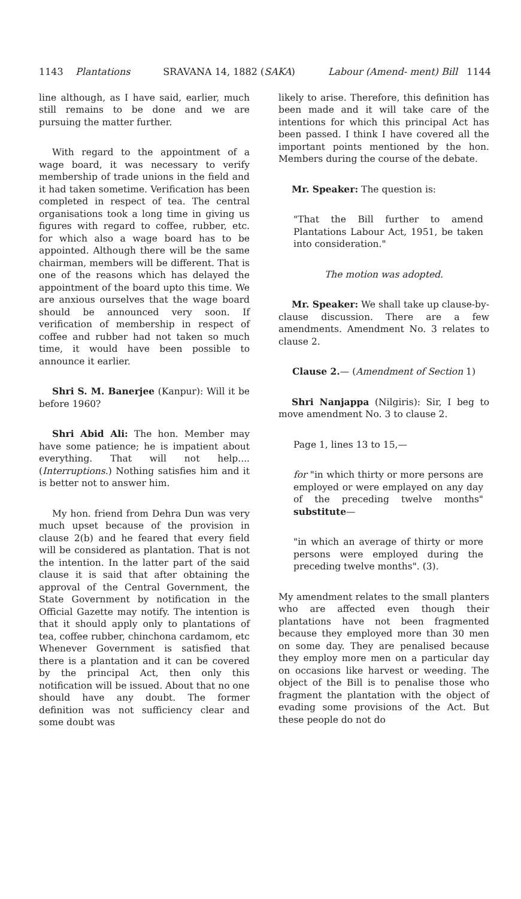1143 Plantations SRAVANA 14, 1882 (SAKA) Labour (Amend- ment) Bill 1144
line although, as I have said, earlier, much still remains to be done and we are pursuing the matter further.
With regard to the appointment of a wage board, it was necessary to verify membership of trade unions in the field and it had taken sometime. Verification has been completed in respect of tea. The central organisations took a long time in giving us figures with regard to coffee, rubber, etc. for which also a wage board has to be appointed. Although there will be the same chairman, members will be different. That is one of the reasons which has delayed the appointment of the board upto this time. We are anxious ourselves that the wage board should be announced very soon. If verification of membership in respect of coffee and rubber had not taken so much time, it would have been possible to announce it earlier.
Shri S. M. Banerjee (Kanpur): Will it be before 1960?
Shri Abid Ali: The hon. Member may have some patience; he is impatient about everything. That will not help.... (Interruptions.) Nothing satisfies him and it is better not to answer him.
My hon. friend from Dehra Dun was very much upset because of the provision in clause 2(b) and he feared that every field will be considered as plantation. That is not the intention. In the latter part of the said clause it is said that after obtaining the approval of the Central Government, the State Government by notification in the Official Gazette may notify. The intention is that it should apply only to plantations of tea, coffee rubber, chinchona cardamom, etc Whenever Government is satisfied that there is a plantation and it can be covered by the principal Act, then only this notification will be issued. About that no one should have any doubt. The former definition was not sufficiency clear and some doubt was
likely to arise. Therefore, this definition has been made and it will take care of the intentions for which this principal Act has been passed. I think I have covered all the important points mentioned by the hon. Members during the course of the debate.
Mr. Speaker: The question is:
"That the Bill further to amend Plantations Labour Act, 1951, be taken into consideration."
The motion was adopted.
Mr. Speaker: We shall take up clause-by-clause discussion. There are a few amendments. Amendment No. 3 relates to clause 2.
Clause 2.— (Amendment of Section 1)
Shri Nanjappa (Nilgiris): Sir, I beg to move amendment No. 3 to clause 2.
Page 1, lines 13 to 15,—
for "in which thirty or more persons are employed or were emplayed on any day of the preceding twelve months" substitute—
"in which an average of thirty or more persons were employed during the preceding twelve months". (3).
My amendment relates to the small planters who are affected even though their plantations have not been fragmented because they employed more than 30 men on some day. They are penalised because they employ more men on a particular day on occasions like harvest or weeding. The object of the Bill is to penalise those who fragment the plantation with the object of evading some provisions of the Act. But these people do not do